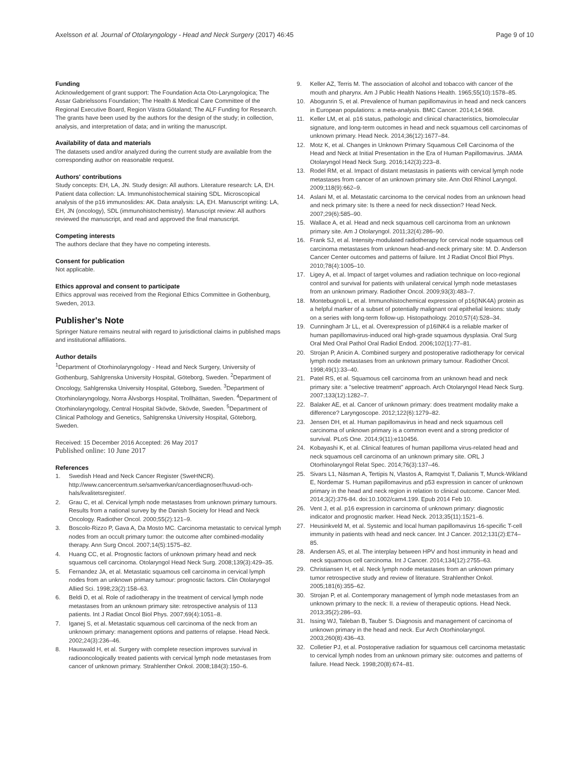Axelsson et al. Journal of Otolaryngology - Head and Neck Surgery (2017) 46:45 Page 9 of 10
Funding
Acknowledgement of grant support: The Foundation Acta Oto-Laryngologica; The Assar Gabrielssons Foundation; The Health & Medical Care Committee of the Regional Executive Board, Region Västra Götaland; The ALF Funding for Research. The grants have been used by the authors for the design of the study; in collection, analysis, and interpretation of data; and in writing the manuscript.
Availability of data and materials
The datasets used and/or analyzed during the current study are available from the corresponding author on reasonable request.
Authors' contributions
Study concepts: EH, LA, JN. Study design: All authors. Literature research: LA, EH. Patient data collection: LA. Immunohistochemical staining SDL. Microscopical analysis of the p16 immunoslides: AK. Data analysis: LA, EH. Manuscript writing: LA, EH, JN (oncology), SDL (immunohistochemistry). Manuscript review: All authors reviewed the manuscript, and read and approved the final manuscript.
Competing interests
The authors declare that they have no competing interests.
Consent for publication
Not applicable.
Ethics approval and consent to participate
Ethics approval was received from the Regional Ethics Committee in Gothenburg, Sweden, 2013.
Publisher's Note
Springer Nature remains neutral with regard to jurisdictional claims in published maps and institutional affiliations.
Author details
<sup>1</sup> Department of Otorhinolaryngology - Head and Neck Surgery, University of Gothenburg, Sahlgrenska University Hospital, Göteborg, Sweden. <sup>2</sup>Department of Oncology, Sahlgrenska University Hospital, Göteborg, Sweden. <sup>3</sup>Department of Otorhinolaryngology, Norra Älvsborgs Hospital, Trollhättan, Sweden. <sup>4</sup>Department of Otorhinolaryngology, Central Hospital Skövde, Skövde, Sweden. <sup>5</sup>Department of Clinical Pathology and Genetics, Sahlgrenska University Hospital, Göteborg, Sweden.
Received: 15 December 2016 Accepted: 26 May 2017
Published online: 10 June 2017
References
1. Swedish Head and Neck Cancer Register (SweHNCR). http://www.cancercentrum.se/samverkan/cancerdiagnoser/huvud-och-hals/kvalitetsregister/.
2. Grau C, et al. Cervical lymph node metastases from unknown primary tumours. Results from a national survey by the Danish Society for Head and Neck Oncology. Radiother Oncol. 2000;55(2):121–9.
3. Boscolo-Rizzo P, Gava A, Da Mosto MC. Carcinoma metastatic to cervical lymph nodes from an occult primary tumor: the outcome after combined-modality therapy. Ann Surg Oncol. 2007;14(5):1575–82.
4. Huang CC, et al. Prognostic factors of unknown primary head and neck squamous cell carcinoma. Otolaryngol Head Neck Surg. 2008;139(3):429–35.
5. Fernandez JA, et al. Metastatic squamous cell carcinoma in cervical lymph nodes from an unknown primary tumour: prognostic factors. Clin Otolaryngol Allied Sci. 1998;23(2):158–63.
6. Beldi D, et al. Role of radiotherapy in the treatment of cervical lymph node metastases from an unknown primary site: retrospective analysis of 113 patients. Int J Radiat Oncol Biol Phys. 2007;69(4):1051–8.
7. Iganej S, et al. Metastatic squamous cell carcinoma of the neck from an unknown primary: management options and patterns of relapse. Head Neck. 2002;24(3):236–46.
8. Hauswald H, et al. Surgery with complete resection improves survival in radiooncologically treated patients with cervical lymph node metastases from cancer of unknown primary. Strahlenther Onkol. 2008;184(3):150–6.
9. Keller AZ, Terris M. The association of alcohol and tobacco with cancer of the mouth and pharynx. Am J Public Health Nations Health. 1965;55(10):1578–85.
10. Abogunrin S, et al. Prevalence of human papillomavirus in head and neck cancers in European populations: a meta-analysis. BMC Cancer. 2014;14:968.
11. Keller LM, et al. p16 status, pathologic and clinical characteristics, biomolecular signature, and long-term outcomes in head and neck squamous cell carcinomas of unknown primary. Head Neck. 2014;36(12):1677–84.
12. Motz K, et al. Changes in Unknown Primary Squamous Cell Carcinoma of the Head and Neck at Initial Presentation in the Era of Human Papillomavirus. JAMA Otolaryngol Head Neck Surg. 2016;142(3):223–8.
13. Rodel RM, et al. Impact of distant metastasis in patients with cervical lymph node metastases from cancer of an unknown primary site. Ann Otol Rhinol Laryngol. 2009;118(9):662–9.
14. Aslani M, et al. Metastatic carcinoma to the cervical nodes from an unknown head and neck primary site: Is there a need for neck dissection? Head Neck. 2007;29(6):585–90.
15. Wallace A, et al. Head and neck squamous cell carcinoma from an unknown primary site. Am J Otolaryngol. 2011;32(4):286–90.
16. Frank SJ, et al. Intensity-modulated radiotherapy for cervical node squamous cell carcinoma metastases from unknown head-and-neck primary site: M. D. Anderson Cancer Center outcomes and patterns of failure. Int J Radiat Oncol Biol Phys. 2010;78(4):1005–10.
17. Ligey A, et al. Impact of target volumes and radiation technique on loco-regional control and survival for patients with unilateral cervical lymph node metastases from an unknown primary. Radiother Oncol. 2009;93(3):483–7.
18. Montebugnoli L, et al. Immunohistochemical expression of p16(INK4A) protein as a helpful marker of a subset of potentially malignant oral epithelial lesions: study on a series with long-term follow-up. Histopathology. 2010;57(4):528–34.
19. Cunningham Jr LL, et al. Overexpression of p16INK4 is a reliable marker of human papillomavirus-induced oral high-grade squamous dysplasia. Oral Surg Oral Med Oral Pathol Oral Radiol Endod. 2006;102(1):77–81.
20. Strojan P, Anicin A. Combined surgery and postoperative radiotherapy for cervical lymph node metastases from an unknown primary tumour. Radiother Oncol. 1998;49(1):33–40.
21. Patel RS, et al. Squamous cell carcinoma from an unknown head and neck primary site: a "selective treatment" approach. Arch Otolaryngol Head Neck Surg. 2007;133(12):1282–7.
22. Balaker AE, et al. Cancer of unknown primary: does treatment modality make a difference? Laryngoscope. 2012;122(6):1279–82.
23. Jensen DH, et al. Human papillomavirus in head and neck squamous cell carcinoma of unknown primary is a common event and a strong predictor of survival. PLoS One. 2014;9(11):e110456.
24. Kobayashi K, et al. Clinical features of human papilloma virus-related head and neck squamous cell carcinoma of an unknown primary site. ORL J Otorhinolaryngol Relat Spec. 2014;76(3):137–46.
25. Sivars L1, Näsman A, Tertipis N, Vlastos A, Ramqvist T, Dalianis T, Munck-Wikland E, Nordemar S. Human papillomavirus and p53 expression in cancer of unknown primary in the head and neck region in relation to clinical outcome. Cancer Med. 2014;3(2):376-84. doi:10.1002/cam4.199. Epub 2014 Feb 10.
26. Vent J, et al. p16 expression in carcinoma of unknown primary: diagnostic indicator and prognostic marker. Head Neck. 2013;35(11):1521–6.
27. Heusinkveld M, et al. Systemic and local human papillomavirus 16-specific T-cell immunity in patients with head and neck cancer. Int J Cancer. 2012;131(2):E74–85.
28. Andersen AS, et al. The interplay between HPV and host immunity in head and neck squamous cell carcinoma. Int J Cancer. 2014;134(12):2755–63.
29. Christiansen H, et al. Neck lymph node metastases from an unknown primary tumor retrospective study and review of literature. Strahlenther Onkol. 2005;181(6):355–62.
30. Strojan P, et al. Contemporary management of lymph node metastases from an unknown primary to the neck: II. a review of therapeutic options. Head Neck. 2013;35(2):286–93.
31. Issing WJ, Taleban B, Tauber S. Diagnosis and management of carcinoma of unknown primary in the head and neck. Eur Arch Otorhinolaryngol. 2003;260(8):436–43.
32. Colletier PJ, et al. Postoperative radiation for squamous cell carcinoma metastatic to cervical lymph nodes from an unknown primary site: outcomes and patterns of failure. Head Neck. 1998;20(8):674–81.